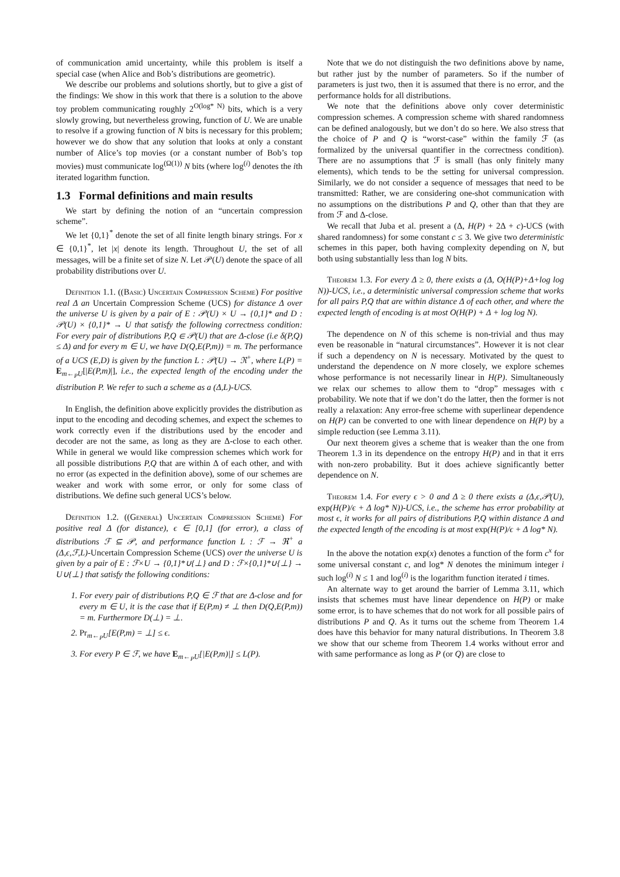of communication amid uncertainty, while this problem is itself a special case (when Alice and Bob’s distributions are geometric).
We describe our problems and solutions shortly, but to give a gist of the findings: We show in this work that there is a solution to the above toy problem communicating roughly 2<sup>O(log* N)</sup> bits, which is a very slowly growing, but nevertheless growing, function of U. We are unable to resolve if a growing function of N bits is necessary for this problem; however we do show that any solution that looks at only a constant number of Alice’s top movies (or a constant number of Bob’s top movies) must communicate log<sup>(Ω(1))</sup> N bits (where log<sup>(i)</sup> denotes the ith iterated logarithm function.
1.3 Formal definitions and main results
We start by defining the notion of an “uncertain compression scheme”.
We let {0,1}<sup>*</sup> denote the set of all finite length binary strings. For x ∈ {0,1}<sup>*</sup>, let |x| denote its length. Throughout U, the set of all messages, will be a finite set of size N. Let 𝒫(U) denote the space of all probability distributions over U.
Definition 1.1. ((Basic) Uncertain Compression Scheme) For positive real Δ an Uncertain Compression Scheme (UCS) for distance Δ over the universe U is given by a pair of E : 𝒫(U) × U → {0,1}* and D : 𝒫(U) × {0,1}* → U that satisfy the following correctness condition: For every pair of distributions P,Q ∈ 𝒫(U) that are Δ-close (i.e δ(P,Q) ≤ Δ) and for every m ∈ U, we have D(Q,E(P,m)) = m. The performance of a UCS (E,D) is given by the function L : 𝒫(U) → ℜ<sup>+</sup>, where L(P) = E<sub>m←<sub>P</sub>U</sub>[|E(P,m)|], i.e., the expected length of the encoding under the distribution P. We refer to such a scheme as a (Δ,L)-UCS.
In English, the definition above explicitly provides the distribution as input to the encoding and decoding schemes, and expect the schemes to work correctly even if the distributions used by the encoder and decoder are not the same, as long as they are Δ-close to each other. While in general we would like compression schemes which work for all possible distributions P,Q that are within Δ of each other, and with no error (as expected in the definition above), some of our schemes are weaker and work with some error, or only for some class of distributions. We define such general UCS’s below.
Definition 1.2. ((General) Uncertain Compression Scheme) For positive real Δ (for distance), ϵ ∈ [0,1] (for error), a class of distributions ℱ ⊆ 𝒫, and performance function L : ℱ → ℜ<sup>+</sup> a (Δ,ϵ,ℱ,L)-Uncertain Compression Scheme (UCS) over the universe U is given by a pair of E : ℱ×U → {0,1}*∪{⊥} and D : ℱ×{0,1}*∪{⊥} → U∪{⊥} that satisfy the following conditions:
1. For every pair of distributions P,Q ∈ ℱ that are Δ-close and for every m ∈ U, it is the case that if E(P,m) ≠ ⊥ then D(Q,E(P,m)) = m. Furthermore D(⊥) = ⊥.
2. Pr<sub>m←<sub>P</sub>U</sub>[E(P,m) = ⊥] ≤ ϵ.
3. For every P ∈ ℱ, we have E<sub>m←<sub>P</sub>U</sub>[|E(P,m)|] ≤ L(P).
Note that we do not distinguish the two definitions above by name, but rather just by the number of parameters. So if the number of parameters is just two, then it is assumed that there is no error, and the performance holds for all distributions.
We note that the definitions above only cover deterministic compression schemes. A compression scheme with shared randomness can be defined analogously, but we don’t do so here. We also stress that the choice of P and Q is “worst-case” within the family ℱ (as formalized by the universal quantifier in the correctness condition). There are no assumptions that ℱ is small (has only finitely many elements), which tends to be the setting for universal compression. Similarly, we do not consider a sequence of messages that need to be transmitted: Rather, we are considering one-shot communication with no assumptions on the distributions P and Q, other than that they are from ℱ and Δ-close.
We recall that Juba et al. present a (Δ, H(P) + 2Δ + c)-UCS (with shared randomness) for some constant c ≤ 3. We give two deterministic schemes in this paper, both having complexity depending on N, but both using substantially less than log N bits.
Theorem 1.3. For every Δ ≥ 0, there exists a (Δ, O(H(P)+Δ+log log N))-UCS, i.e., a deterministic universal compression scheme that works for all pairs P,Q that are within distance Δ of each other, and where the expected length of encoding is at most O(H(P) + Δ + log log N).
The dependence on N of this scheme is non-trivial and thus may even be reasonable in “natural circumstances”. However it is not clear if such a dependency on N is necessary. Motivated by the quest to understand the dependence on N more closely, we explore schemes whose performance is not necessarily linear in H(P). Simultaneously we relax our schemes to allow them to “drop” messages with ϵ probability. We note that if we don’t do the latter, then the former is not really a relaxation: Any error-free scheme with superlinear dependence on H(P) can be converted to one with linear dependence on H(P) by a simple reduction (see Lemma 3.11).
Our next theorem gives a scheme that is weaker than the one from Theorem 1.3 in its dependence on the entropy H(P) and in that it errs with non-zero probability. But it does achieve significantly better dependence on N.
Theorem 1.4. For every ϵ > 0 and Δ ≥ 0 there exists a (Δ,ϵ,𝒫(U), exp(H(P)/ϵ + Δ log* N))-UCS, i.e., the scheme has error probability at most ϵ, it works for all pairs of distributions P,Q within distance Δ and the expected length of the encoding is at most exp(H(P)/ϵ + Δ log* N).
In the above the notation exp(x) denotes a function of the form c<sup>x</sup> for some universal constant c, and log* N denotes the minimum integer i such log<sup>(i)</sup> N ≤ 1 and log<sup>(i)</sup> is the logarithm function iterated i times.
An alternate way to get around the barrier of Lemma 3.11, which insists that schemes must have linear dependence on H(P) or make some error, is to have schemes that do not work for all possible pairs of distributions P and Q. As it turns out the scheme from Theorem 1.4 does have this behavior for many natural distributions. In Theorem 3.8 we show that our scheme from Theorem 1.4 works without error and with same performance as long as P (or Q) are close to